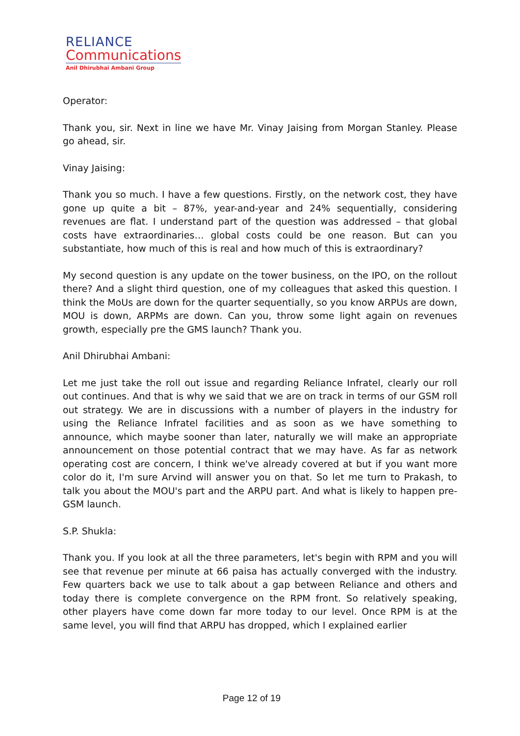RELIANCE
Communications
Anil Dhirubhai Ambani Group
Operator:
Thank you, sir. Next in line we have Mr. Vinay Jaising from Morgan Stanley. Please go ahead, sir.
Vinay Jaising:
Thank you so much. I have a few questions. Firstly, on the network cost, they have gone up quite a bit – 87%, year-and-year and 24% sequentially, considering revenues are flat. I understand part of the question was addressed – that global costs have extraordinaries… global costs could be one reason. But can you substantiate, how much of this is real and how much of this is extraordinary?
My second question is any update on the tower business, on the IPO, on the rollout there? And a slight third question, one of my colleagues that asked this question. I think the MoUs are down for the quarter sequentially, so you know ARPUs are down, MOU is down, ARPMs are down. Can you, throw some light again on revenues growth, especially pre the GMS launch? Thank you.
Anil Dhirubhai Ambani:
Let me just take the roll out issue and regarding Reliance Infratel, clearly our roll out continues. And that is why we said that we are on track in terms of our GSM roll out strategy. We are in discussions with a number of players in the industry for using the Reliance Infratel facilities and as soon as we have something to announce, which maybe sooner than later, naturally we will make an appropriate announcement on those potential contract that we may have. As far as network operating cost are concern, I think we've already covered at but if you want more color do it, I'm sure Arvind will answer you on that. So let me turn to Prakash, to talk you about the MOU's part and the ARPU part. And what is likely to happen pre-GSM launch.
S.P. Shukla:
Thank you. If you look at all the three parameters, let's begin with RPM and you will see that revenue per minute at 66 paisa has actually converged with the industry. Few quarters back we use to talk about a gap between Reliance and others and today there is complete convergence on the RPM front. So relatively speaking, other players have come down far more today to our level. Once RPM is at the same level, you will find that ARPU has dropped, which I explained earlier
Page 12 of 19